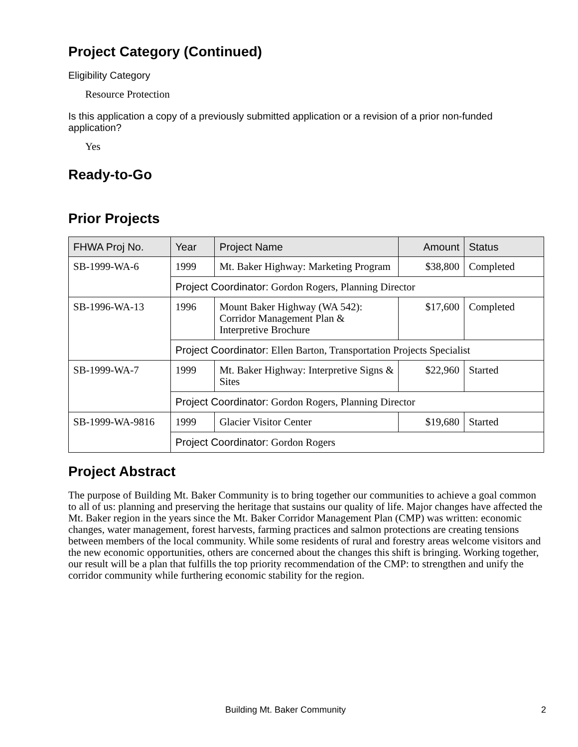Project Category (Continued)
Eligibility Category
Resource Protection
Is this application a copy of a previously submitted application or a revision of a prior non-funded application?
Yes
Ready-to-Go
Prior Projects
| FHWA Proj No. | Year | Project Name | Amount | Status |
| --- | --- | --- | --- | --- |
| SB-1999-WA-6 | 1999 | Mt. Baker Highway: Marketing Program | $38,800 | Completed |
| | Project Coordinator: Gordon Rogers, Planning Director | | | |
| SB-1996-WA-13 | 1996 | Mount Baker Highway (WA 542): Corridor Management Plan & Interpretive Brochure | $17,600 | Completed |
| | Project Coordinator: Ellen Barton, Transportation Projects Specialist | | | |
| SB-1999-WA-7 | 1999 | Mt. Baker Highway: Interpretive Signs & Sites | $22,960 | Started |
| | Project Coordinator: Gordon Rogers, Planning Director | | | |
| SB-1999-WA-9816 | 1999 | Glacier Visitor Center | $19,680 | Started |
| | Project Coordinator: Gordon Rogers | | | |
Project Abstract
The purpose of Building Mt. Baker Community is to bring together our communities to achieve a goal common to all of us: planning and preserving the heritage that sustains our quality of life. Major changes have affected the Mt. Baker region in the years since the Mt. Baker Corridor Management Plan (CMP) was written: economic changes, water management, forest harvests, farming practices and salmon protections are creating tensions between members of the local community. While some residents of rural and forestry areas welcome visitors and the new economic opportunities, others are concerned about the changes this shift is bringing. Working together, our result will be a plan that fulfills the top priority recommendation of the CMP: to strengthen and unify the corridor community while furthering economic stability for the region.
Building Mt. Baker Community 2